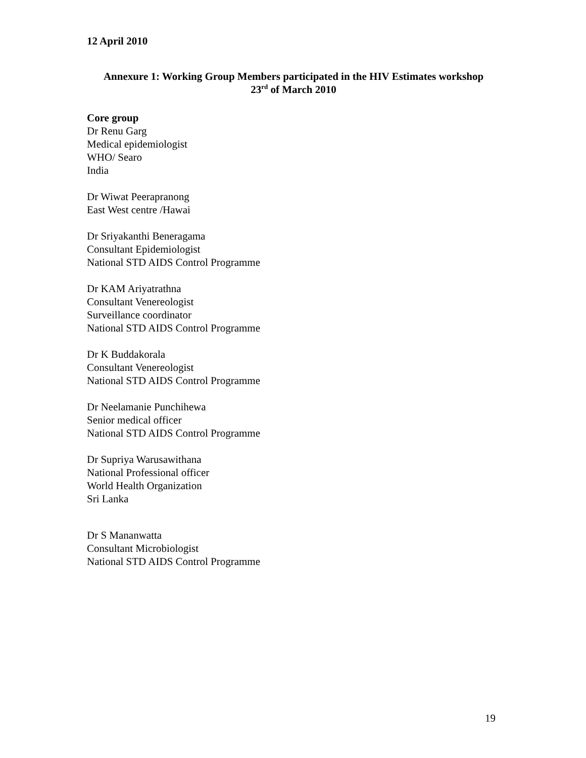12 April 2010
Annexure 1: Working Group Members participated in the HIV Estimates workshop
23<sup>rd</sup> of March 2010
Core group
Dr Renu Garg
Medical epidemiologist
WHO/ Searo
India
Dr Wiwat Peerapranong
East West centre /Hawai
Dr Sriyakanthi Beneragama
Consultant Epidemiologist
National STD AIDS Control Programme
Dr KAM Ariyatrathna
Consultant Venereologist
Surveillance coordinator
National STD AIDS Control Programme
Dr K Buddakorala
Consultant Venereologist
National STD AIDS Control Programme
Dr Neelamanie Punchihewa
Senior medical officer
National STD AIDS Control Programme
Dr Supriya Warusawithana
National Professional officer
World Health Organization
Sri Lanka
Dr S Mananwatta
Consultant Microbiologist
National STD AIDS Control Programme
19